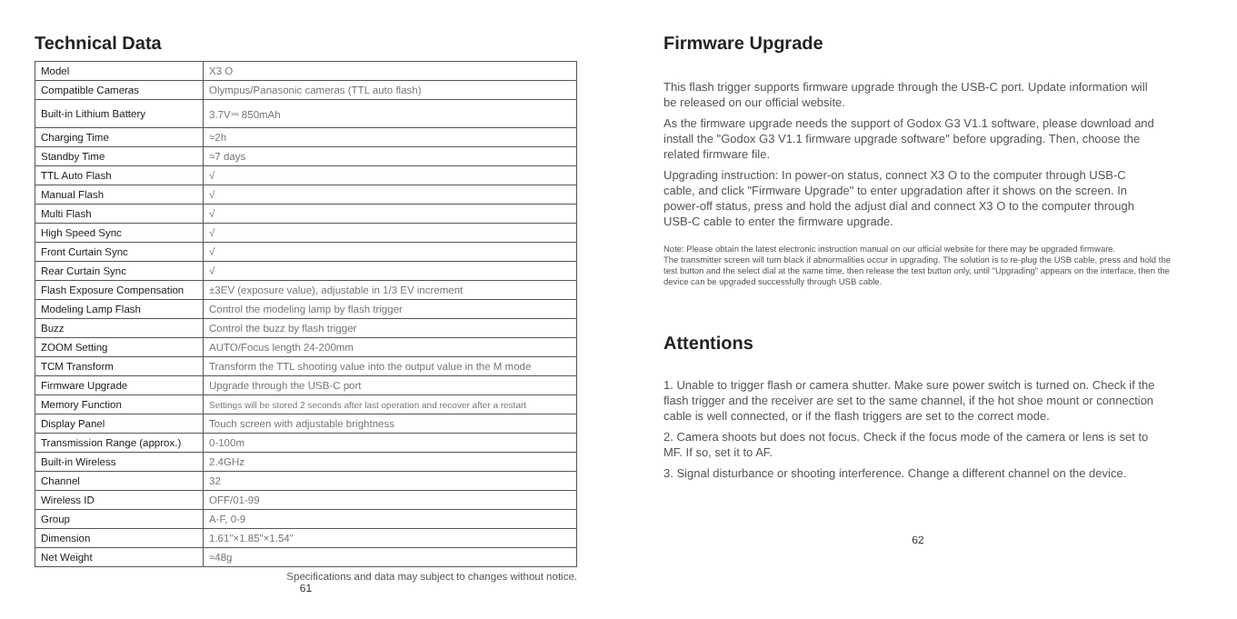Technical Data
| Model | X3 O |
| Compatible Cameras | Olympus/Panasonic cameras (TTL auto flash) |
| Built-in Lithium Battery | 3.7V⎓ 850mAh |
| Charging Time | ≈2h |
| Standby Time | ≈7 days |
| TTL Auto Flash | √ |
| Manual Flash | √ |
| Multi Flash | √ |
| High Speed Sync | √ |
| Front Curtain Sync | √ |
| Rear Curtain Sync | √ |
| Flash Exposure Compensation | ±3EV (exposure value), adjustable in 1/3 EV increment |
| Modeling Lamp Flash | Control the modeling lamp by flash trigger |
| Buzz | Control the buzz by flash trigger |
| ZOOM Setting | AUTO/Focus length 24-200mm |
| TCM Transform | Transform the TTL shooting value into the output value in the M mode |
| Firmware Upgrade | Upgrade through the USB-C port |
| Memory Function | Settings will be stored 2 seconds after last operation and recover after a restart |
| Display Panel | Touch screen with adjustable brightness |
| Transmission Range (approx.) | 0-100m |
| Built-in Wireless | 2.4GHz |
| Channel | 32 |
| Wireless ID | OFF/01-99 |
| Group | A-F, 0-9 |
| Dimension | 1.61"×1.85"×1.54" |
| Net Weight | ≈48g |
Specifications and data may subject to changes without notice.
61
Firmware Upgrade
This flash trigger supports firmware upgrade through the USB-C port. Update information will be released on our official website.
As the firmware upgrade needs the support of Godox G3 V1.1 software, please download and install the "Godox G3 V1.1 firmware upgrade software" before upgrading. Then, choose the related firmware file.
Upgrading instruction: In power-on status, connect X3 O to the computer through USB-C cable, and click "Firmware Upgrade" to enter upgradation after it shows on the screen. In power-off status, press and hold the adjust dial and connect X3 O to the computer through USB-C cable to enter the firmware upgrade.
Note: Please obtain the latest electronic instruction manual on our official website for there may be upgraded firmware.
The transmitter screen will turn black if abnormalities occur in upgrading. The solution is to re-plug the USB cable, press and hold the test button and the select dial at the same time, then release the test button only, until "Upgrading" appears on the interface, then the device can be upgraded successfully through USB cable.
Attentions
1. Unable to trigger flash or camera shutter. Make sure power switch is turned on. Check if the flash trigger and the receiver are set to the same channel, if the hot shoe mount or connection cable is well connected, or if the flash triggers are set to the correct mode.
2. Camera shoots but does not focus. Check if the focus mode of the camera or lens is set to MF. If so, set it to AF.
3. Signal disturbance or shooting interference. Change a different channel on the device.
62